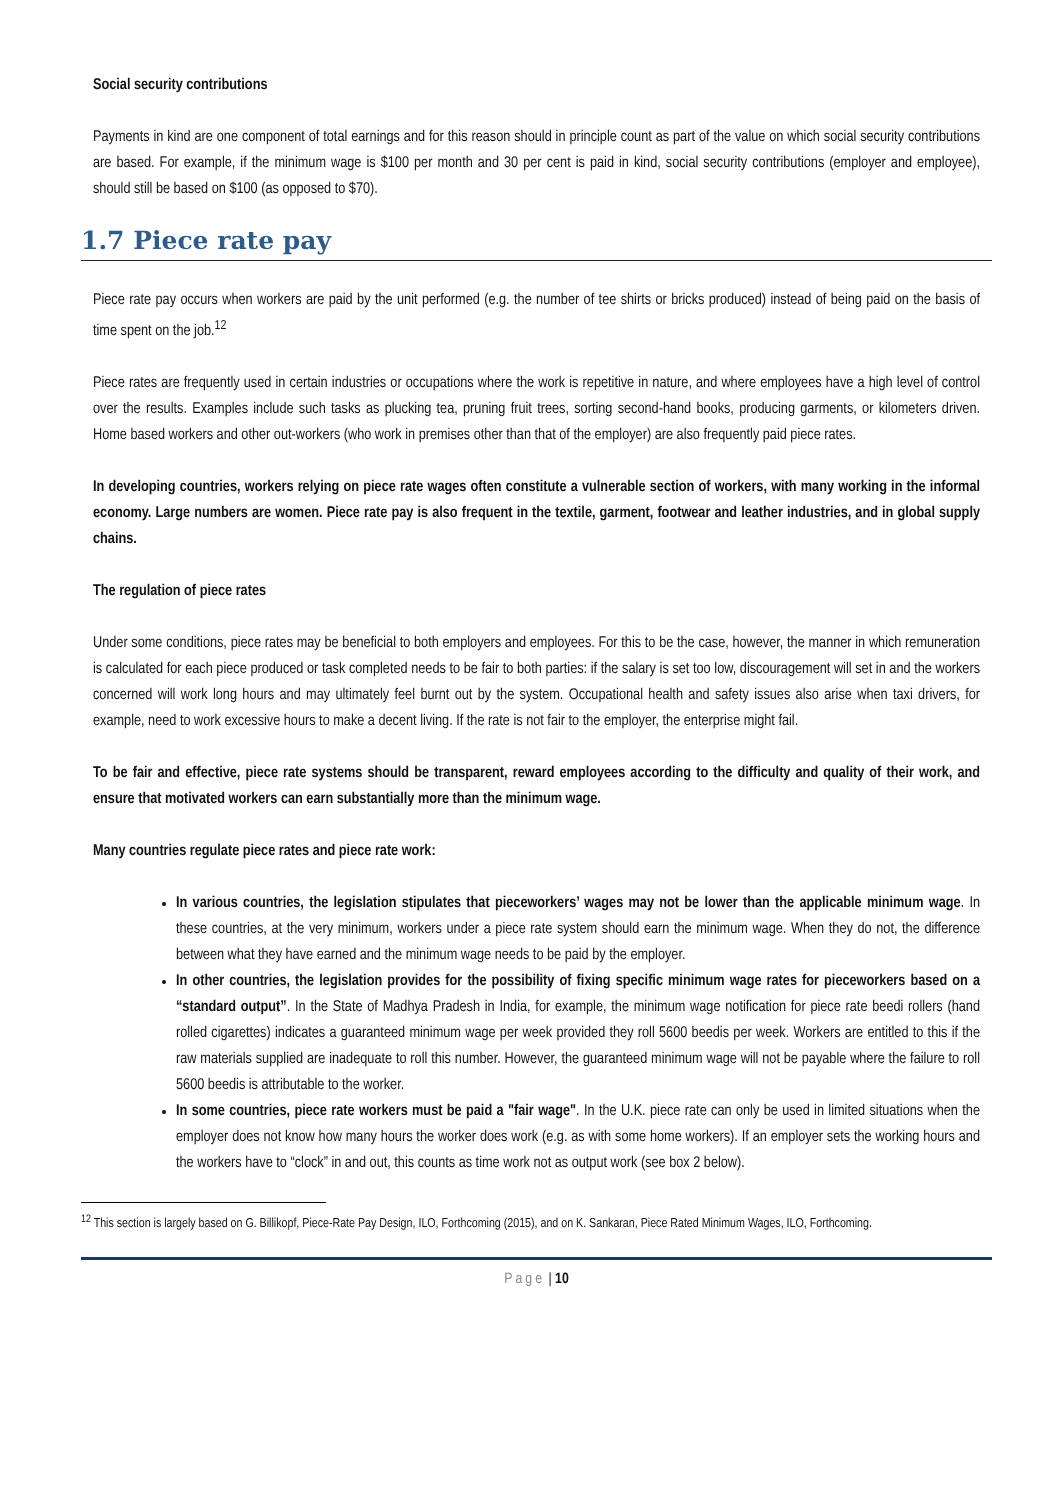Social security contributions
Payments in kind are one component of total earnings and for this reason should in principle count as part of the value on which social security contributions are based. For example, if the minimum wage is $100 per month and 30 per cent is paid in kind, social security contributions (employer and employee), should still be based on $100 (as opposed to $70).
1.7 Piece rate pay
Piece rate pay occurs when workers are paid by the unit performed (e.g. the number of tee shirts or bricks produced) instead of being paid on the basis of time spent on the job.<sup>12</sup>
Piece rates are frequently used in certain industries or occupations where the work is repetitive in nature, and where employees have a high level of control over the results. Examples include such tasks as plucking tea, pruning fruit trees, sorting second-hand books, producing garments, or kilometers driven. Home based workers and other out-workers (who work in premises other than that of the employer) are also frequently paid piece rates.
In developing countries, workers relying on piece rate wages often constitute a vulnerable section of workers, with many working in the informal economy. Large numbers are women. Piece rate pay is also frequent in the textile, garment, footwear and leather industries, and in global supply chains.
The regulation of piece rates
Under some conditions, piece rates may be beneficial to both employers and employees. For this to be the case, however, the manner in which remuneration is calculated for each piece produced or task completed needs to be fair to both parties: if the salary is set too low, discouragement will set in and the workers concerned will work long hours and may ultimately feel burnt out by the system. Occupational health and safety issues also arise when taxi drivers, for example, need to work excessive hours to make a decent living. If the rate is not fair to the employer, the enterprise might fail.
To be fair and effective, piece rate systems should be transparent, reward employees according to the difficulty and quality of their work, and ensure that motivated workers can earn substantially more than the minimum wage.
Many countries regulate piece rates and piece rate work:
In various countries, the legislation stipulates that pieceworkers’ wages may not be lower than the applicable minimum wage. In these countries, at the very minimum, workers under a piece rate system should earn the minimum wage. When they do not, the difference between what they have earned and the minimum wage needs to be paid by the employer.
In other countries, the legislation provides for the possibility of fixing specific minimum wage rates for pieceworkers based on a “standard output”. In the State of Madhya Pradesh in India, for example, the minimum wage notification for piece rate beedi rollers (hand rolled cigarettes) indicates a guaranteed minimum wage per week provided they roll 5600 beedis per week. Workers are entitled to this if the raw materials supplied are inadequate to roll this number. However, the guaranteed minimum wage will not be payable where the failure to roll 5600 beedis is attributable to the worker.
In some countries, piece rate workers must be paid a "fair wage". In the U.K. piece rate can only be used in limited situations when the employer does not know how many hours the worker does work (e.g. as with some home workers). If an employer sets the working hours and the workers have to “clock” in and out, this counts as time work not as output work (see box 2 below).
<sup>12</sup> This section is largely based on G. Billikopf, Piece-Rate Pay Design, ILO, Forthcoming (2015), and on K. Sankaran, Piece Rated Minimum Wages, ILO, Forthcoming.
Page | 10